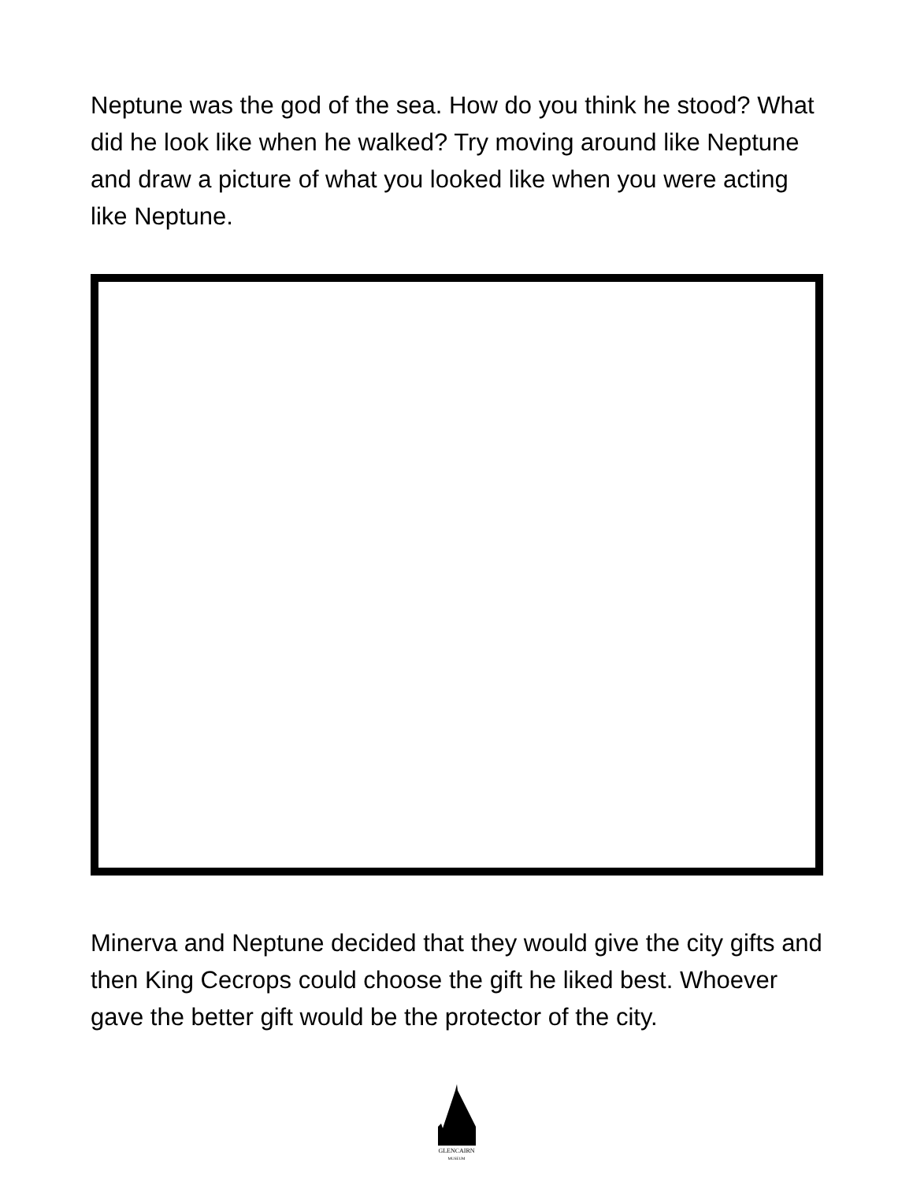Neptune was the god of the sea. How do you think he stood? What did he look like when he walked? Try moving around like Neptune and draw a picture of what you looked like when you were acting like Neptune.
Minerva and Neptune decided that they would give the city gifts and then King Cecrops could choose the gift he liked best. Whoever gave the better gift would be the protector of the city.
GLENCAIRN
MUSEUM